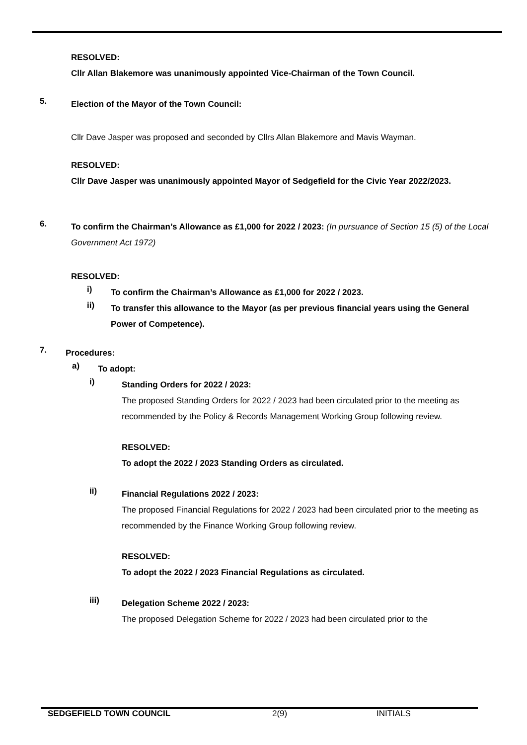RESOLVED:
Cllr Allan Blakemore was unanimously appointed Vice-Chairman of the Town Council.
5.
Election of the Mayor of the Town Council:
Cllr Dave Jasper was proposed and seconded by Cllrs Allan Blakemore and Mavis Wayman.
RESOLVED:
Cllr Dave Jasper was unanimously appointed Mayor of Sedgefield for the Civic Year 2022/2023.
6.
To confirm the Chairman’s Allowance as £1,000 for 2022 / 2023: (In pursuance of Section 15 (5) of the Local Government Act 1972)
RESOLVED:
i)
To confirm the Chairman’s Allowance as £1,000 for 2022 / 2023.
ii)
To transfer this allowance to the Mayor (as per previous financial years using the General Power of Competence).
7.
Procedures:
a)
To adopt:
i)
Standing Orders for 2022 / 2023:
The proposed Standing Orders for 2022 / 2023 had been circulated prior to the meeting as recommended by the Policy & Records Management Working Group following review.
RESOLVED:
To adopt the 2022 / 2023 Standing Orders as circulated.
ii)
Financial Regulations 2022 / 2023:
The proposed Financial Regulations for 2022 / 2023 had been circulated prior to the meeting as recommended by the Finance Working Group following review.
RESOLVED:
To adopt the 2022 / 2023 Financial Regulations as circulated.
iii)
Delegation Scheme 2022 / 2023:
The proposed Delegation Scheme for 2022 / 2023 had been circulated prior to the
SEDGEFIELD TOWN COUNCIL 2(9) INITIALS